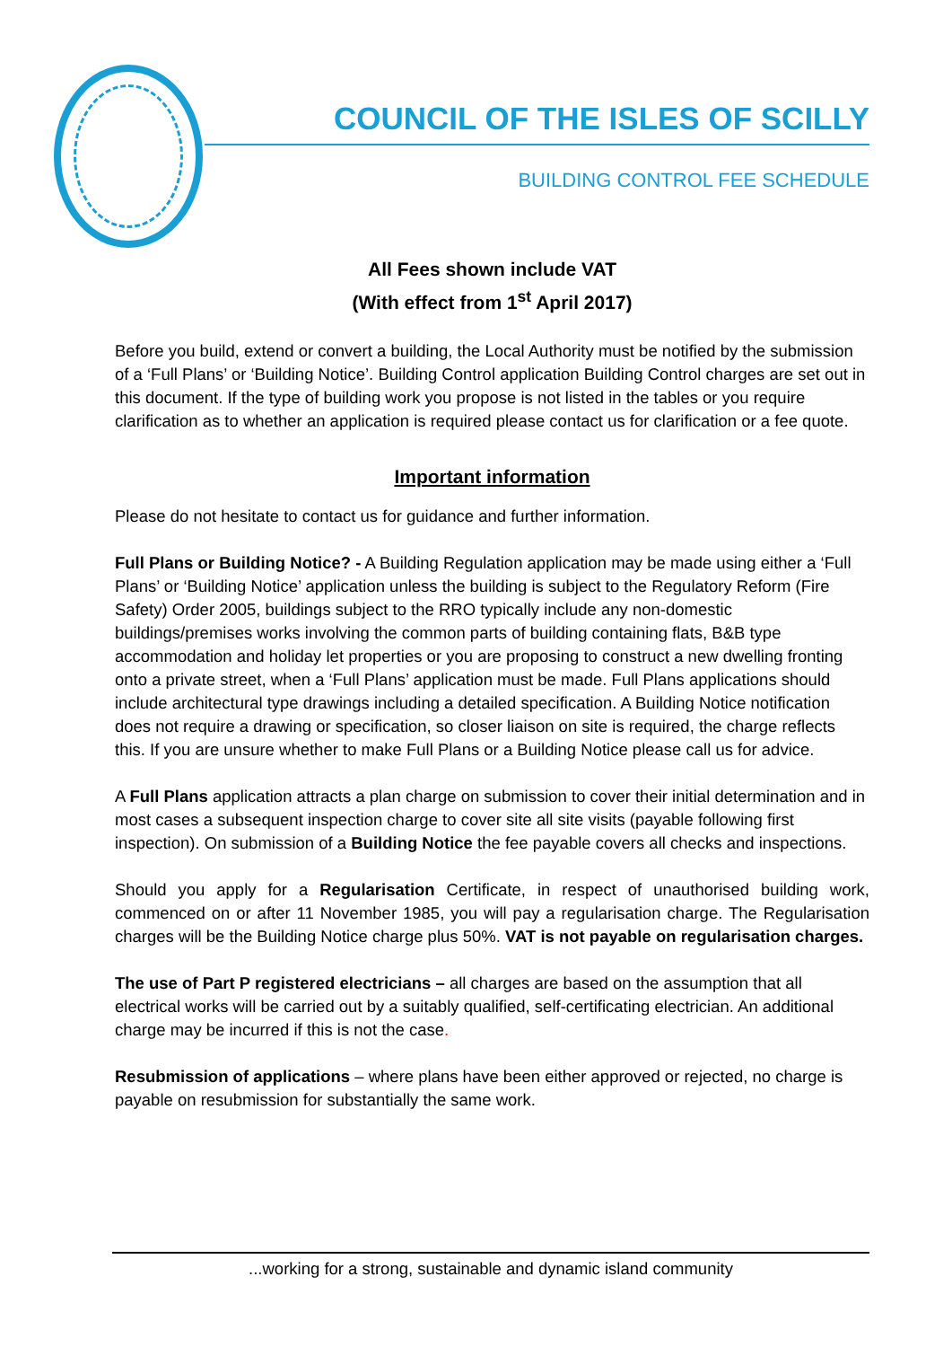COUNCIL OF THE ISLES OF SCILLY
BUILDING CONTROL FEE SCHEDULE
All Fees shown include VAT
(With effect from 1<sup>st</sup> April 2017)
Before you build, extend or convert a building, the Local Authority must be notified by the submission of a ‘Full Plans’ or ‘Building Notice’. Building Control application Building Control charges are set out in this document. If the type of building work you propose is not listed in the tables or you require clarification as to whether an application is required please contact us for clarification or a fee quote.
Important information
Please do not hesitate to contact us for guidance and further information.
Full Plans or Building Notice? - A Building Regulation application may be made using either a ‘Full Plans’ or ‘Building Notice’ application unless the building is subject to the Regulatory Reform (Fire Safety) Order 2005, buildings subject to the RRO typically include any non-domestic buildings/premises works involving the common parts of building containing flats, B&B type accommodation and holiday let properties or you are proposing to construct a new dwelling fronting onto a private street, when a ‘Full Plans’ application must be made. Full Plans applications should include architectural type drawings including a detailed specification. A Building Notice notification does not require a drawing or specification, so closer liaison on site is required, the charge reflects this. If you are unsure whether to make Full Plans or a Building Notice please call us for advice.
A Full Plans application attracts a plan charge on submission to cover their initial determination and in most cases a subsequent inspection charge to cover site all site visits (payable following first inspection). On submission of a Building Notice the fee payable covers all checks and inspections.
Should you apply for a Regularisation Certificate, in respect of unauthorised building work, commenced on or after 11 November 1985, you will pay a regularisation charge. The Regularisation charges will be the Building Notice charge plus 50%. VAT is not payable on regularisation charges.
The use of Part P registered electricians – all charges are based on the assumption that all electrical works will be carried out by a suitably qualified, self-certificating electrician. An additional charge may be incurred if this is not the case.
Resubmission of applications – where plans have been either approved or rejected, no charge is payable on resubmission for substantially the same work.
...working for a strong, sustainable and dynamic island community